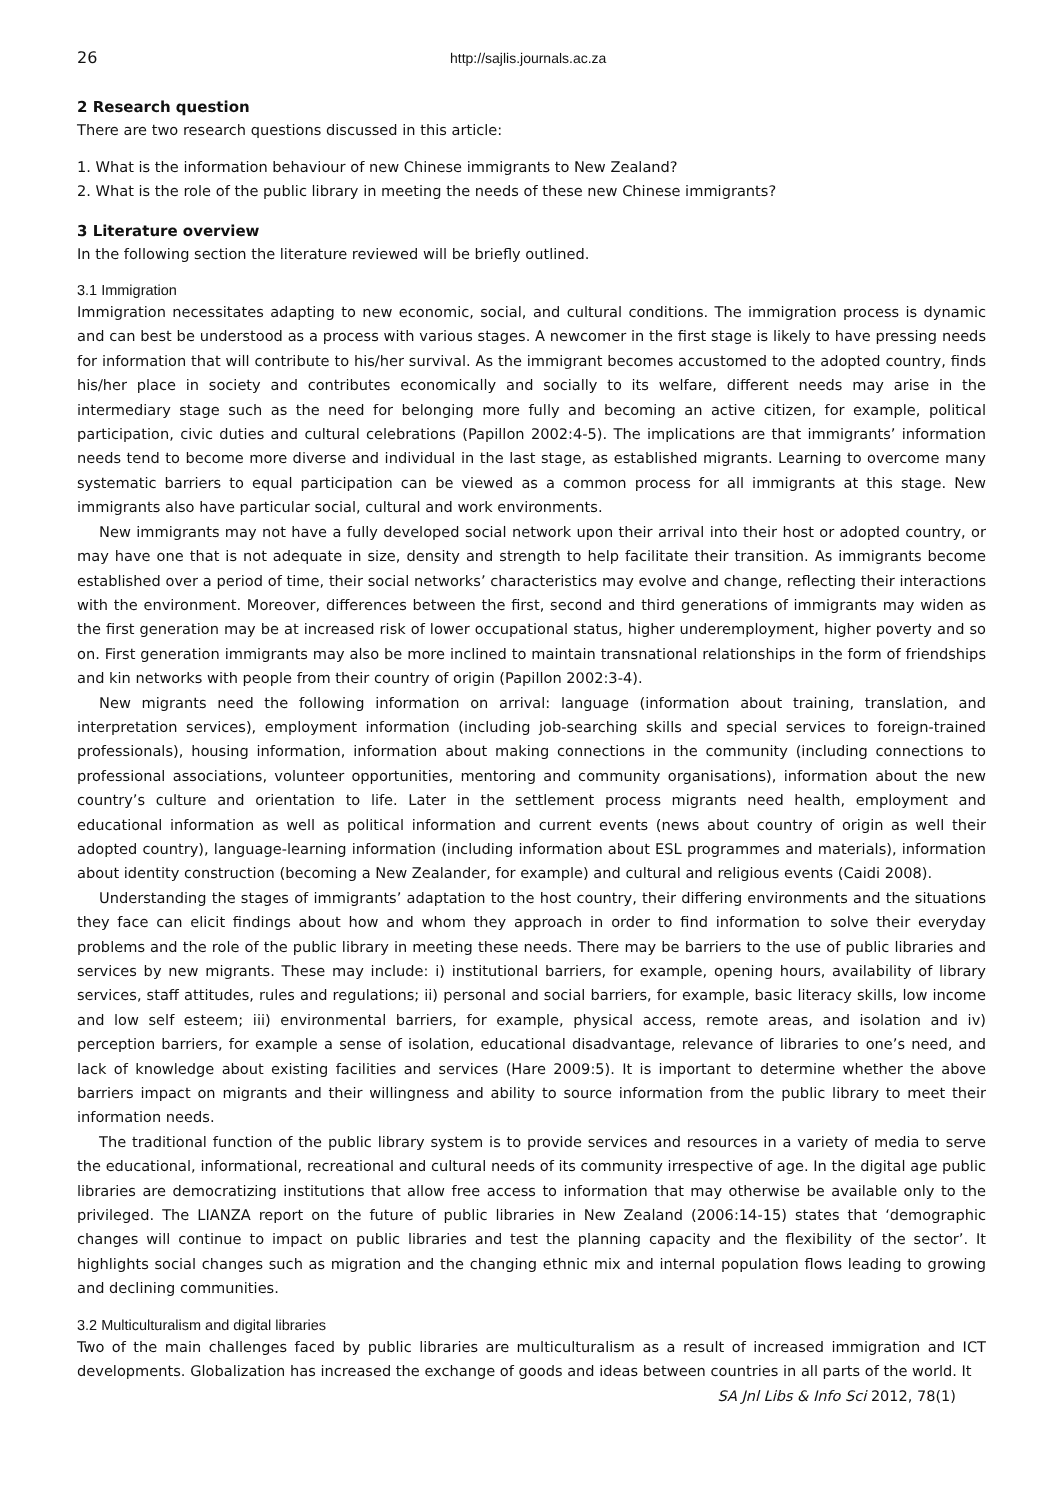26 http://sajlis.journals.ac.za
2 Research question
There are two research questions discussed in this article:
1. What is the information behaviour of new Chinese immigrants to New Zealand?
2. What is the role of the public library in meeting the needs of these new Chinese immigrants?
3 Literature overview
In the following section the literature reviewed will be briefly outlined.
3.1 Immigration
Immigration necessitates adapting to new economic, social, and cultural conditions. The immigration process is dynamic and can best be understood as a process with various stages. A newcomer in the first stage is likely to have pressing needs for information that will contribute to his/her survival. As the immigrant becomes accustomed to the adopted country, finds his/her place in society and contributes economically and socially to its welfare, different needs may arise in the intermediary stage such as the need for belonging more fully and becoming an active citizen, for example, political participation, civic duties and cultural celebrations (Papillon 2002:4-5). The implications are that immigrants’ information needs tend to become more diverse and individual in the last stage, as established migrants. Learning to overcome many systematic barriers to equal participation can be viewed as a common process for all immigrants at this stage. New immigrants also have particular social, cultural and work environments.
New immigrants may not have a fully developed social network upon their arrival into their host or adopted country, or may have one that is not adequate in size, density and strength to help facilitate their transition. As immigrants become established over a period of time, their social networks’ characteristics may evolve and change, reflecting their interactions with the environment. Moreover, differences between the first, second and third generations of immigrants may widen as the first generation may be at increased risk of lower occupational status, higher underemployment, higher poverty and so on. First generation immigrants may also be more inclined to maintain transnational relationships in the form of friendships and kin networks with people from their country of origin (Papillon 2002:3-4).
New migrants need the following information on arrival: language (information about training, translation, and interpretation services), employment information (including job-searching skills and special services to foreign-trained professionals), housing information, information about making connections in the community (including connections to professional associations, volunteer opportunities, mentoring and community organisations), information about the new country’s culture and orientation to life. Later in the settlement process migrants need health, employment and educational information as well as political information and current events (news about country of origin as well their adopted country), language-learning information (including information about ESL programmes and materials), information about identity construction (becoming a New Zealander, for example) and cultural and religious events (Caidi 2008).
Understanding the stages of immigrants’ adaptation to the host country, their differing environments and the situations they face can elicit findings about how and whom they approach in order to find information to solve their everyday problems and the role of the public library in meeting these needs. There may be barriers to the use of public libraries and services by new migrants. These may include: i) institutional barriers, for example, opening hours, availability of library services, staff attitudes, rules and regulations; ii) personal and social barriers, for example, basic literacy skills, low income and low self esteem; iii) environmental barriers, for example, physical access, remote areas, and isolation and iv) perception barriers, for example a sense of isolation, educational disadvantage, relevance of libraries to one’s need, and lack of knowledge about existing facilities and services (Hare 2009:5). It is important to determine whether the above barriers impact on migrants and their willingness and ability to source information from the public library to meet their information needs.
The traditional function of the public library system is to provide services and resources in a variety of media to serve the educational, informational, recreational and cultural needs of its community irrespective of age. In the digital age public libraries are democratizing institutions that allow free access to information that may otherwise be available only to the privileged. The LIANZA report on the future of public libraries in New Zealand (2006:14-15) states that ‘demographic changes will continue to impact on public libraries and test the planning capacity and the flexibility of the sector’. It highlights social changes such as migration and the changing ethnic mix and internal population flows leading to growing and declining communities.
3.2 Multiculturalism and digital libraries
Two of the main challenges faced by public libraries are multiculturalism as a result of increased immigration and ICT developments. Globalization has increased the exchange of goods and ideas between countries in all parts of the world. It
SA Jnl Libs & Info Sci 2012, 78(1)